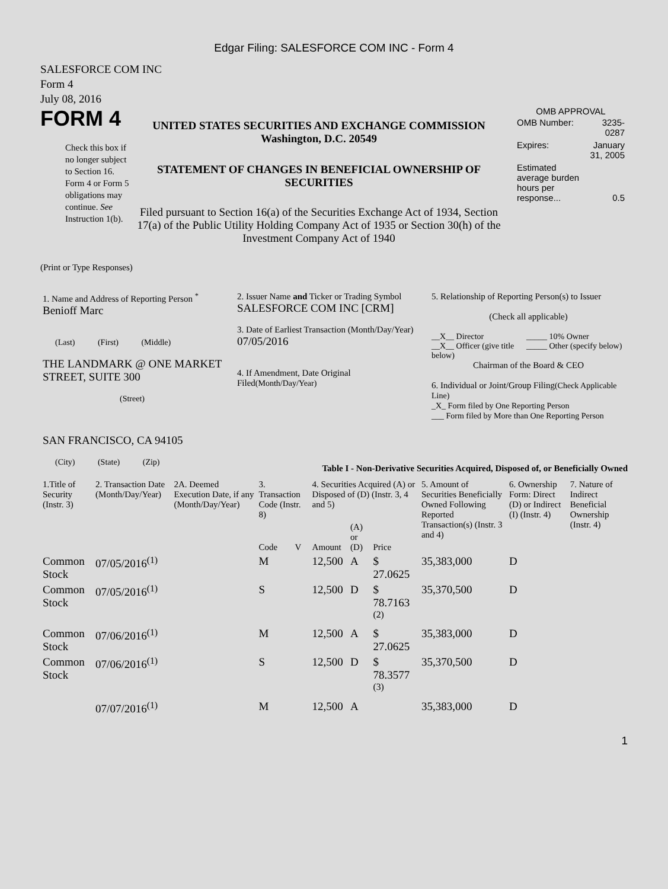Edgar Filing: SALESFORCE COM INC - Form 4
SALESFORCE COM INC
Form 4
July 08, 2016
FORM 4
Check this box if no longer subject to Section 16. Form 4 or Form 5 obligations may continue. See Instruction 1(b).
UNITED STATES SECURITIES AND EXCHANGE COMMISSION
Washington, D.C. 20549
STATEMENT OF CHANGES IN BENEFICIAL OWNERSHIP OF SECURITIES
Filed pursuant to Section 16(a) of the Securities Exchange Act of 1934, Section 17(a) of the Public Utility Holding Company Act of 1935 or Section 30(h) of the Investment Company Act of 1940
OMB APPROVAL
| OMB Number: | 3235-0287 |
| Expires: | January 31, 2005 |
| Estimated average burden hours per response... | 0.5 |
(Print or Type Responses)
| 1. Name and Address of Reporting Person <sup>*</sup> Benioff Marc (Last) (First) (Middle) THE LANDMARK @ ONE MARKET STREET, SUITE 300 (Street) SAN FRANCISCO, CA 94105 (City) (State) (Zip) | 2. Issuer Name and Ticker or Trading Symbol SALESFORCE COM INC [CRM] 3. Date of Earliest Transaction (Month/Day/Year) 07/05/2016 4. If Amendment, Date Original Filed (Month/Day/Year) | 5. Relationship of Reporting Person(s) to Issuer (Check all applicable) __X__ Director __X__ Officer (give title below) _____ 10% Owner _____ Other (specify below) Chairman of the Board & CEO 6. Individual or Joint/Group Filing (Check Applicable Line) _X_ Form filed by One Reporting Person ___ Form filed by More than One Reporting Person |
Table I - Non-Derivative Securities Acquired, Disposed of, or Beneficially Owned
| 1.Title of Security (Instr. 3) | 2. Transaction Date (Month/Day/Year) | 2A. Deemed Execution Date, if any (Month/Day/Year) | 3. Transaction Code (Instr. 8) | | 4. Securities Acquired (A) or Disposed of (D) (Instr. 3, 4 and 5) | | | 5. Amount of Securities Beneficially Owned Following Reported Transaction(s) (Instr. 3 and 4) | 6. Ownership Form: Direct (D) or Indirect (I) (Instr. 4) | 7. Nature of Indirect Beneficial Ownership (Instr. 4) |
| --- | --- | --- | --- | --- | --- | --- | --- | --- | --- | --- |
| | | | Code | V | Amount | (A) or (D) | Price | | | |
| Common Stock | 07/05/2016<sup>(1)</sup> | | M | | 12,500 | A | $ 27.0625 | 35,383,000 | D | |
| Common Stock | 07/05/2016<sup>(1)</sup> | | S | | 12,500 | D | $ 78.7163 <sup>(2)</sup> | 35,370,500 | D | |
| Common Stock | 07/06/2016<sup>(1)</sup> | | M | | 12,500 | A | $ 27.0625 | 35,383,000 | D | |
| Common Stock | 07/06/2016<sup>(1)</sup> | | S | | 12,500 | D | $ 78.3577 <sup>(3)</sup> | 35,370,500 | D | |
| | 07/07/2016<sup>(1)</sup> | | M | | 12,500 | A | | 35,383,000 | D | |
1